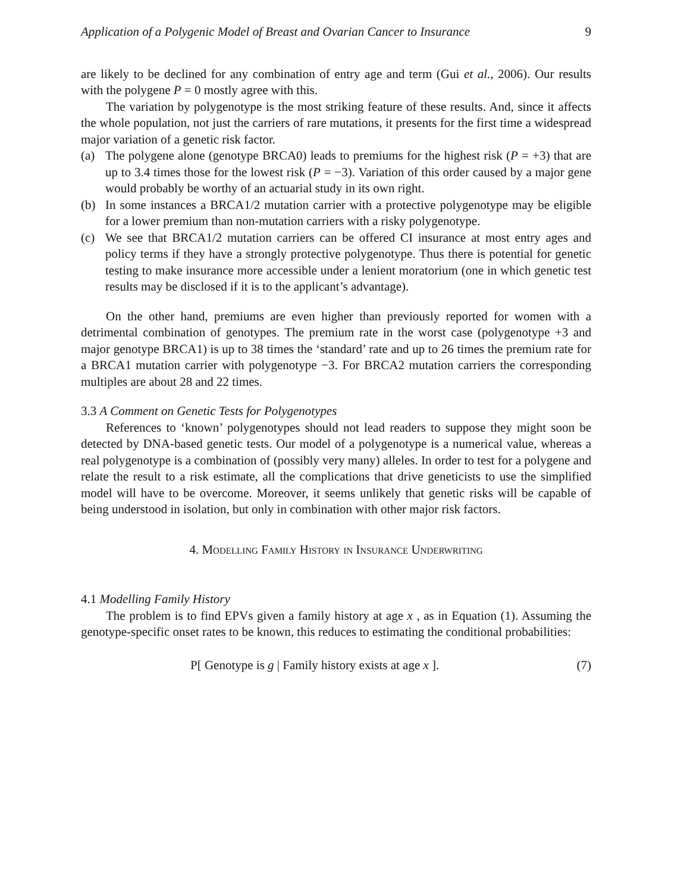Application of a Polygenic Model of Breast and Ovarian Cancer to Insurance 9
are likely to be declined for any combination of entry age and term (Gui et al., 2006). Our results with the polygene P = 0 mostly agree with this.
The variation by polygenotype is the most striking feature of these results. And, since it affects the whole population, not just the carriers of rare mutations, it presents for the first time a widespread major variation of a genetic risk factor.
(a) The polygene alone (genotype BRCA0) leads to premiums for the highest risk (P = +3) that are up to 3.4 times those for the lowest risk (P = −3). Variation of this order caused by a major gene would probably be worthy of an actuarial study in its own right.
(b) In some instances a BRCA1/2 mutation carrier with a protective polygenotype may be eligible for a lower premium than non-mutation carriers with a risky polygenotype.
(c) We see that BRCA1/2 mutation carriers can be offered CI insurance at most entry ages and policy terms if they have a strongly protective polygenotype. Thus there is potential for genetic testing to make insurance more accessible under a lenient moratorium (one in which genetic test results may be disclosed if it is to the applicant’s advantage).
On the other hand, premiums are even higher than previously reported for women with a detrimental combination of genotypes. The premium rate in the worst case (polygenotype +3 and major genotype BRCA1) is up to 38 times the ‘standard’ rate and up to 26 times the premium rate for a BRCA1 mutation carrier with polygenotype −3. For BRCA2 mutation carriers the corresponding multiples are about 28 and 22 times.
3.3 A Comment on Genetic Tests for Polygenotypes
References to ‘known’ polygenotypes should not lead readers to suppose they might soon be detected by DNA-based genetic tests. Our model of a polygenotype is a numerical value, whereas a real polygenotype is a combination of (possibly very many) alleles. In order to test for a polygene and relate the result to a risk estimate, all the complications that drive geneticists to use the simplified model will have to be overcome. Moreover, it seems unlikely that genetic risks will be capable of being understood in isolation, but only in combination with other major risk factors.
4. Modelling Family History in Insurance Underwriting
4.1 Modelling Family History
The problem is to find EPVs given a family history at age x , as in Equation (1). Assuming the genotype-specific onset rates to be known, this reduces to estimating the conditional probabilities:
P[ Genotype is g | Family history exists at age x ]. (7)